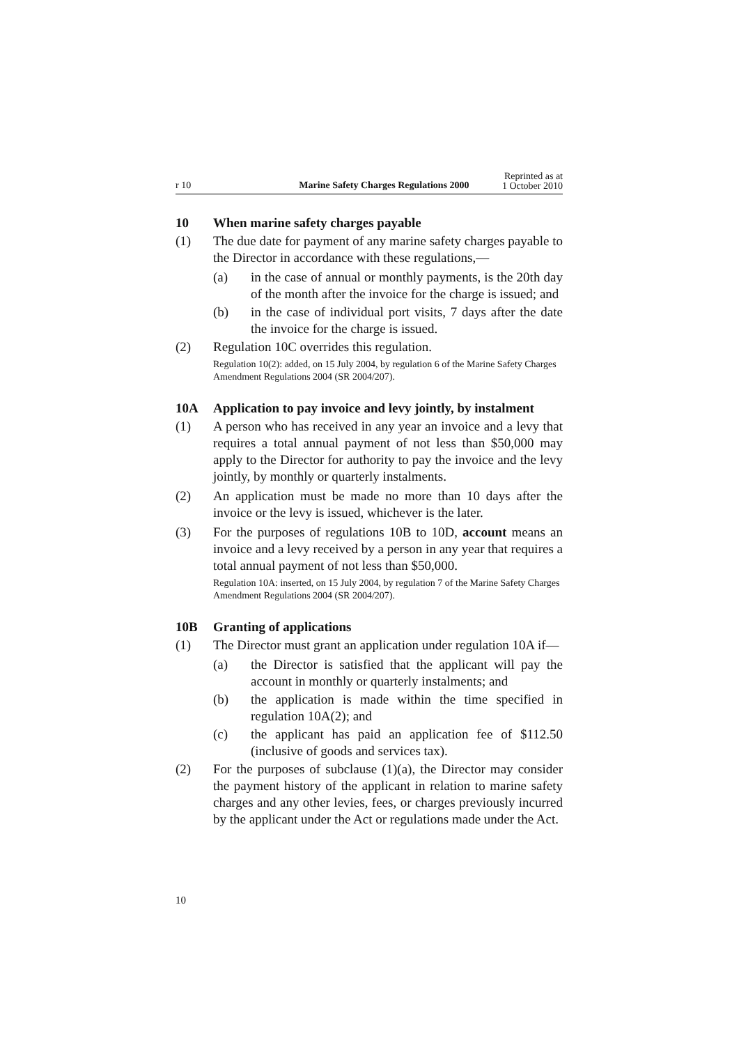r 10
Marine Safety Charges Regulations 2000
Reprinted as at
1 October 2010
10 When marine safety charges payable
(1) The due date for payment of any marine safety charges payable to the Director in accordance with these regulations,—
(a) in the case of annual or monthly payments, is the 20th day of the month after the invoice for the charge is issued; and
(b) in the case of individual port visits, 7 days after the date the invoice for the charge is issued.
(2) Regulation 10C overrides this regulation.
Regulation 10(2): added, on 15 July 2004, by regulation 6 of the Marine Safety Charges Amendment Regulations 2004 (SR 2004/207).
10A Application to pay invoice and levy jointly, by instalment
(1) A person who has received in any year an invoice and a levy that requires a total annual payment of not less than $50,000 may apply to the Director for authority to pay the invoice and the levy jointly, by monthly or quarterly instalments.
(2) An application must be made no more than 10 days after the invoice or the levy is issued, whichever is the later.
(3) For the purposes of regulations 10B to 10D, account means an invoice and a levy received by a person in any year that requires a total annual payment of not less than $50,000.
Regulation 10A: inserted, on 15 July 2004, by regulation 7 of the Marine Safety Charges Amendment Regulations 2004 (SR 2004/207).
10B Granting of applications
(1) The Director must grant an application under regulation 10A if—
(a) the Director is satisfied that the applicant will pay the account in monthly or quarterly instalments; and
(b) the application is made within the time specified in regulation 10A(2); and
(c) the applicant has paid an application fee of $112.50 (inclusive of goods and services tax).
(2) For the purposes of subclause (1)(a), the Director may consider the payment history of the applicant in relation to marine safety charges and any other levies, fees, or charges previously incurred by the applicant under the Act or regulations made under the Act.
10